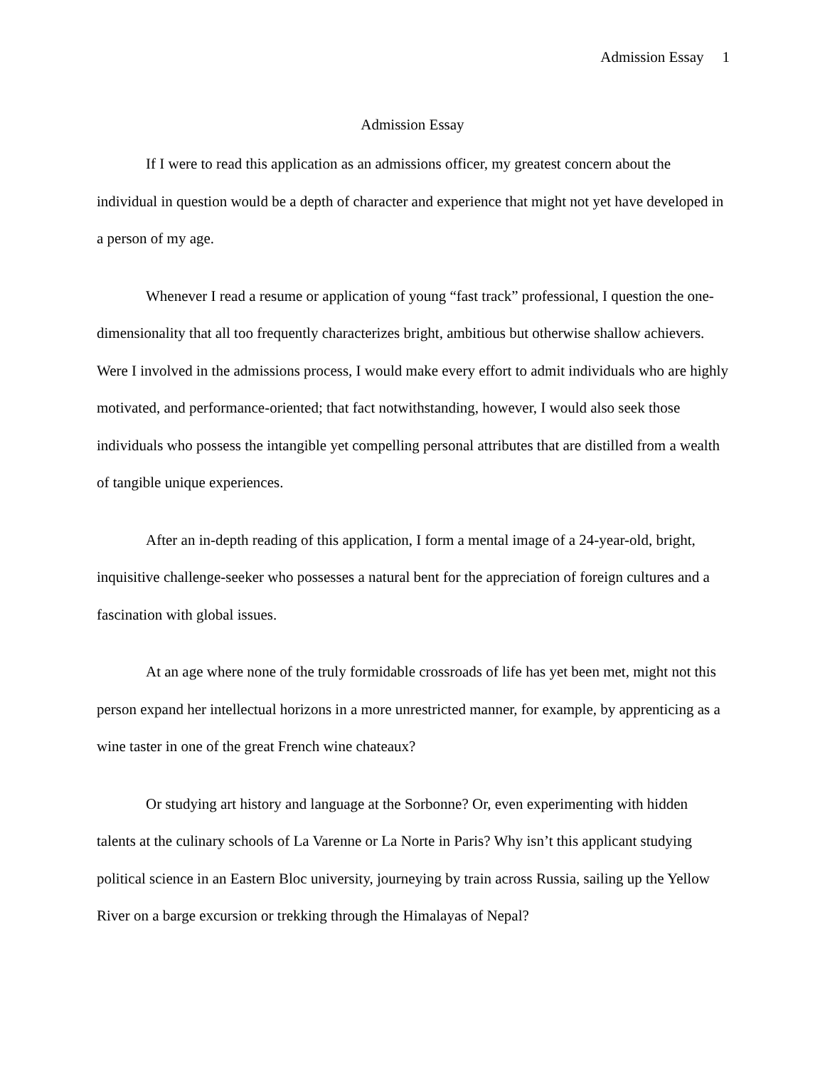Admission Essay 1
Admission Essay
If I were to read this application as an admissions officer, my greatest concern about the individual in question would be a depth of character and experience that might not yet have developed in a person of my age.
Whenever I read a resume or application of young “fast track” professional, I question the one-dimensionality that all too frequently characterizes bright, ambitious but otherwise shallow achievers. Were I involved in the admissions process, I would make every effort to admit individuals who are highly motivated, and performance-oriented; that fact notwithstanding, however, I would also seek those individuals who possess the intangible yet compelling personal attributes that are distilled from a wealth of tangible unique experiences.
After an in-depth reading of this application, I form a mental image of a 24-year-old, bright, inquisitive challenge-seeker who possesses a natural bent for the appreciation of foreign cultures and a fascination with global issues.
At an age where none of the truly formidable crossroads of life has yet been met, might not this person expand her intellectual horizons in a more unrestricted manner, for example, by apprenticing as a wine taster in one of the great French wine chateaux?
Or studying art history and language at the Sorbonne? Or, even experimenting with hidden talents at the culinary schools of La Varenne or La Norte in Paris? Why isn’t this applicant studying political science in an Eastern Bloc university, journeying by train across Russia, sailing up the Yellow River on a barge excursion or trekking through the Himalayas of Nepal?